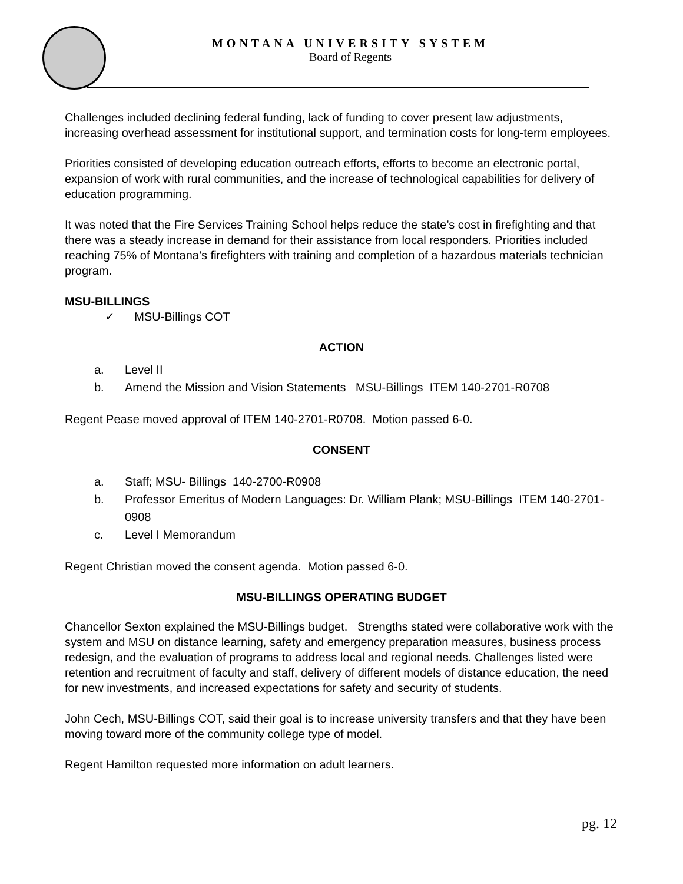MONTANA UNIVERSITY SYSTEM
Board of Regents
Challenges included declining federal funding, lack of funding to cover present law adjustments, increasing overhead assessment for institutional support, and termination costs for long-term employees.
Priorities consisted of developing education outreach efforts, efforts to become an electronic portal, expansion of work with rural communities, and the increase of technological capabilities for delivery of education programming.
It was noted that the Fire Services Training School helps reduce the state’s cost in firefighting and that there was a steady increase in demand for their assistance from local responders. Priorities included reaching 75% of Montana’s firefighters with training and completion of a hazardous materials technician program.
MSU-BILLINGS
✓ MSU-Billings COT
ACTION
a. Level II
b. Amend the Mission and Vision Statements MSU-Billings ITEM 140-2701-R0708
Regent Pease moved approval of ITEM 140-2701-R0708. Motion passed 6-0.
CONSENT
a. Staff; MSU- Billings 140-2700-R0908
b. Professor Emeritus of Modern Languages: Dr. William Plank; MSU-Billings ITEM 140-2701-0908
c. Level I Memorandum
Regent Christian moved the consent agenda. Motion passed 6-0.
MSU-BILLINGS OPERATING BUDGET
Chancellor Sexton explained the MSU-Billings budget. Strengths stated were collaborative work with the system and MSU on distance learning, safety and emergency preparation measures, business process redesign, and the evaluation of programs to address local and regional needs. Challenges listed were retention and recruitment of faculty and staff, delivery of different models of distance education, the need for new investments, and increased expectations for safety and security of students.
John Cech, MSU-Billings COT, said their goal is to increase university transfers and that they have been moving toward more of the community college type of model.
Regent Hamilton requested more information on adult learners.
pg. 12